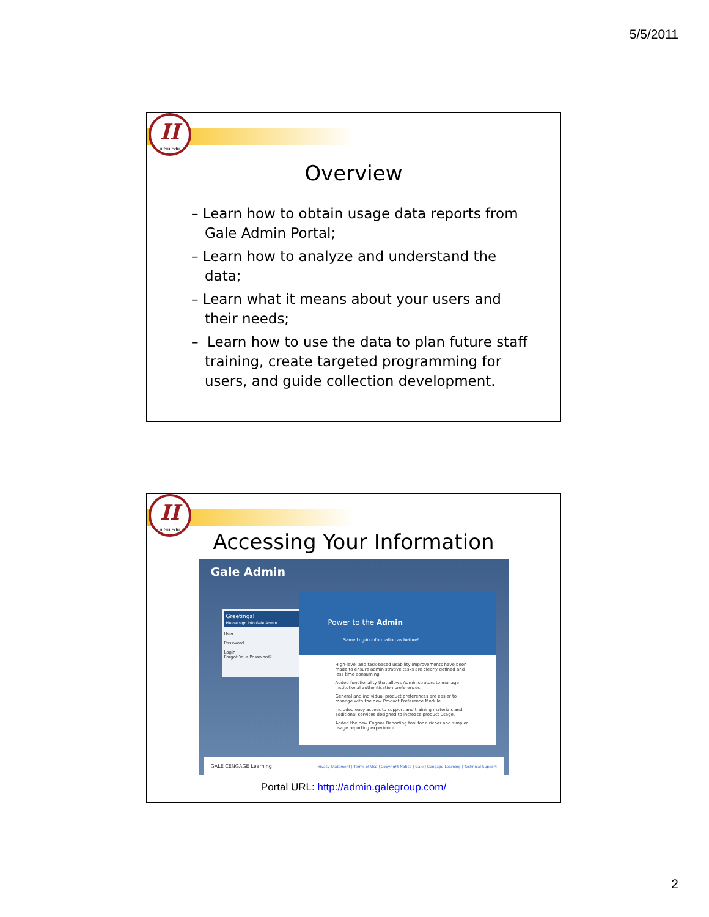5/5/2011
II
ii.fsu.edu
Overview
– Learn how to obtain usage data reports from Gale Admin Portal;
– Learn how to analyze and understand the data;
– Learn what it means about your users and their needs;
– Learn how to use the data to plan future staff training, create targeted programming for users, and guide collection development.
II
ii.fsu.edu
Accessing Your Information
Gale Admin
Greetings!
Please sign into Gale Admin
User
Password
Login
Forgot Your Password?
Power to the Admin
Same Log-in information as before!
High-level and task-based usability improvements have been made to ensure administrative tasks are clearly defined and less time consuming.
Added functionality that allows Administrators to manage institutional authentication preferences.
General and individual product preferences are easier to manage with the new Product Preference Module.
Included easy access to support and training materials and additional services designed to increase product usage.
Added the new Cognos Reporting tool for a richer and simpler usage reporting experience.
GALE CENGAGE Learning Privacy Statement | Terms of Use | Copyright Notice | Gale | Cengage Learning | Technical Support
Portal URL: http://admin.galegroup.com/
2